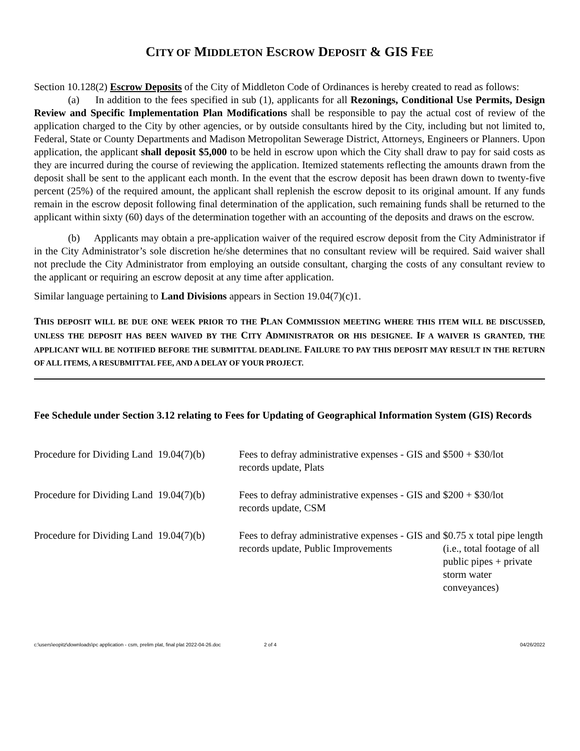CITY OF MIDDLETON ESCROW DEPOSIT & GIS FEE
Section 10.128(2) Escrow Deposits of the City of Middleton Code of Ordinances is hereby created to read as follows:
(a) In addition to the fees specified in sub (1), applicants for all Rezonings, Conditional Use Permits, Design Review and Specific Implementation Plan Modifications shall be responsible to pay the actual cost of review of the application charged to the City by other agencies, or by outside consultants hired by the City, including but not limited to, Federal, State or County Departments and Madison Metropolitan Sewerage District, Attorneys, Engineers or Planners. Upon application, the applicant shall deposit $5,000 to be held in escrow upon which the City shall draw to pay for said costs as they are incurred during the course of reviewing the application. Itemized statements reflecting the amounts drawn from the deposit shall be sent to the applicant each month. In the event that the escrow deposit has been drawn down to twenty-five percent (25%) of the required amount, the applicant shall replenish the escrow deposit to its original amount. If any funds remain in the escrow deposit following final determination of the application, such remaining funds shall be returned to the applicant within sixty (60) days of the determination together with an accounting of the deposits and draws on the escrow.
(b) Applicants may obtain a pre-application waiver of the required escrow deposit from the City Administrator if in the City Administrator’s sole discretion he/she determines that no consultant review will be required. Said waiver shall not preclude the City Administrator from employing an outside consultant, charging the costs of any consultant review to the applicant or requiring an escrow deposit at any time after application.
Similar language pertaining to Land Divisions appears in Section 19.04(7)(c)1.
THIS DEPOSIT WILL BE DUE ONE WEEK PRIOR TO THE PLAN COMMISSION MEETING WHERE THIS ITEM WILL BE DISCUSSED, UNLESS THE DEPOSIT HAS BEEN WAIVED BY THE CITY ADMINISTRATOR OR HIS DESIGNEE. IF A WAIVER IS GRANTED, THE APPLICANT WILL BE NOTIFIED BEFORE THE SUBMITTAL DEADLINE. FAILURE TO PAY THIS DEPOSIT MAY RESULT IN THE RETURN OF ALL ITEMS, A RESUBMITTAL FEE, AND A DELAY OF YOUR PROJECT.
Fee Schedule under Section 3.12 relating to Fees for Updating of Geographical Information System (GIS) Records
| Procedure for Dividing Land 19.04(7)(b) | Fees to defray administrative expenses - GIS and records update, Plats | $500 + $30/lot |
| Procedure for Dividing Land 19.04(7)(b) | Fees to defray administrative expenses - GIS and records update, CSM | $200 + $30/lot |
| Procedure for Dividing Land 19.04(7)(b) | Fees to defray administrative expenses - GIS and records update, Public Improvements | $0.75 x total pipe length (i.e., total footage of all public pipes + private storm water conveyances) |
c:\users\eopitz\downloads\pc application - csm, prelim plat, final plat 2022-04-26.doc 2 of 4 04/26/2022